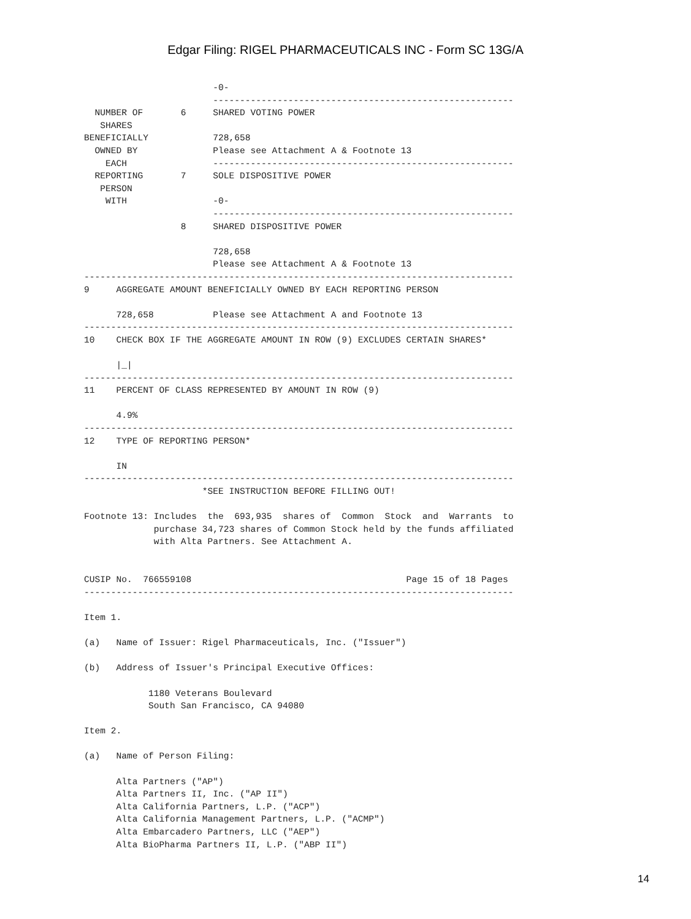Edgar Filing: RIGEL PHARMACEUTICALS INC - Form SC 13G/A
                        -0-
                        --------------------------------------------------------
  NUMBER OF       6     SHARED VOTING POWER
   SHARES
BENEFICIALLY            728,658
  OWNED BY              Please see Attachment A & Footnote 13
    EACH                --------------------------------------------------------
  REPORTING       7     SOLE DISPOSITIVE POWER
   PERSON
    WITH                -0-
                        --------------------------------------------------------
                  8     SHARED DISPOSITIVE POWER

                        728,658
                        Please see Attachment A & Footnote 13
--------------------------------------------------------------------------------
9     AGGREGATE AMOUNT BENEFICIALLY OWNED BY EACH REPORTING PERSON

      728,658           Please see Attachment A and Footnote 13
--------------------------------------------------------------------------------
10    CHECK BOX IF THE AGGREGATE AMOUNT IN ROW (9) EXCLUDES CERTAIN SHARES*

      |_|
--------------------------------------------------------------------------------
11    PERCENT OF CLASS REPRESENTED BY AMOUNT IN ROW (9)

      4.9%
--------------------------------------------------------------------------------
12    TYPE OF REPORTING PERSON*

      IN
--------------------------------------------------------------------------------
                      *SEE INSTRUCTION BEFORE FILLING OUT!

Footnote 13: Includes  the  693,935  shares of  Common  Stock  and  Warrants  to
             purchase 34,723 shares of Common Stock held by the funds affiliated
             with Alta Partners. See Attachment A.


CUSIP No.  766559108                                        Page 15 of 18 Pages
--------------------------------------------------------------------------------

Item 1.

(a)   Name of Issuer: Rigel Pharmaceuticals, Inc. ("Issuer")

(b)   Address of Issuer's Principal Executive Offices:

            1180 Veterans Boulevard
            South San Francisco, CA 94080

Item 2.

(a)   Name of Person Filing:

      Alta Partners ("AP")
      Alta Partners II, Inc. ("AP II")
      Alta California Partners, L.P. ("ACP")
      Alta California Management Partners, L.P. ("ACMP")
      Alta Embarcadero Partners, LLC ("AEP")
      Alta BioPharma Partners II, L.P. ("ABP II")
14